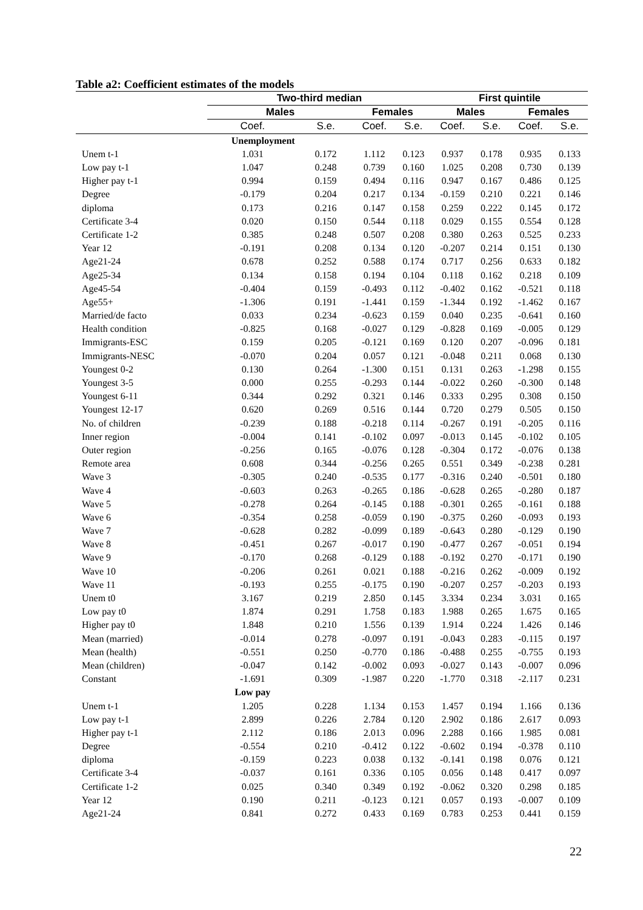Table a2: Coefficient estimates of the models
| | Two-third median | | | | | First quintile | | | |
| --- | --- | --- | --- | --- | --- | --- | --- | --- | --- |
| | Males | | Females | | | Males | | Females | |
| | Coef. | S.e. | Coef. | S.e. | | Coef. | S.e. | Coef. | S.e. |
| | Unemployment | | | | | | | | |
| Unem t-1 | 1.031 | 0.172 | 1.112 | 0.123 | | 0.937 | 0.178 | 0.935 | 0.133 |
| Low pay t-1 | 1.047 | 0.248 | 0.739 | 0.160 | | 1.025 | 0.208 | 0.730 | 0.139 |
| Higher pay t-1 | 0.994 | 0.159 | 0.494 | 0.116 | | 0.947 | 0.167 | 0.486 | 0.125 |
| Degree | -0.179 | 0.204 | 0.217 | 0.134 | | -0.159 | 0.210 | 0.221 | 0.146 |
| diploma | 0.173 | 0.216 | 0.147 | 0.158 | | 0.259 | 0.222 | 0.145 | 0.172 |
| Certificate 3-4 | 0.020 | 0.150 | 0.544 | 0.118 | | 0.029 | 0.155 | 0.554 | 0.128 |
| Certificate 1-2 | 0.385 | 0.248 | 0.507 | 0.208 | | 0.380 | 0.263 | 0.525 | 0.233 |
| Year 12 | -0.191 | 0.208 | 0.134 | 0.120 | | -0.207 | 0.214 | 0.151 | 0.130 |
| Age21-24 | 0.678 | 0.252 | 0.588 | 0.174 | | 0.717 | 0.256 | 0.633 | 0.182 |
| Age25-34 | 0.134 | 0.158 | 0.194 | 0.104 | | 0.118 | 0.162 | 0.218 | 0.109 |
| Age45-54 | -0.404 | 0.159 | -0.493 | 0.112 | | -0.402 | 0.162 | -0.521 | 0.118 |
| Age55+ | -1.306 | 0.191 | -1.441 | 0.159 | | -1.344 | 0.192 | -1.462 | 0.167 |
| Married/de facto | 0.033 | 0.234 | -0.623 | 0.159 | | 0.040 | 0.235 | -0.641 | 0.160 |
| Health condition | -0.825 | 0.168 | -0.027 | 0.129 | | -0.828 | 0.169 | -0.005 | 0.129 |
| Immigrants-ESC | 0.159 | 0.205 | -0.121 | 0.169 | | 0.120 | 0.207 | -0.096 | 0.181 |
| Immigrants-NESC | -0.070 | 0.204 | 0.057 | 0.121 | | -0.048 | 0.211 | 0.068 | 0.130 |
| Youngest 0-2 | 0.130 | 0.264 | -1.300 | 0.151 | | 0.131 | 0.263 | -1.298 | 0.155 |
| Youngest 3-5 | 0.000 | 0.255 | -0.293 | 0.144 | | -0.022 | 0.260 | -0.300 | 0.148 |
| Youngest 6-11 | 0.344 | 0.292 | 0.321 | 0.146 | | 0.333 | 0.295 | 0.308 | 0.150 |
| Youngest 12-17 | 0.620 | 0.269 | 0.516 | 0.144 | | 0.720 | 0.279 | 0.505 | 0.150 |
| No. of children | -0.239 | 0.188 | -0.218 | 0.114 | | -0.267 | 0.191 | -0.205 | 0.116 |
| Inner region | -0.004 | 0.141 | -0.102 | 0.097 | | -0.013 | 0.145 | -0.102 | 0.105 |
| Outer region | -0.256 | 0.165 | -0.076 | 0.128 | | -0.304 | 0.172 | -0.076 | 0.138 |
| Remote area | 0.608 | 0.344 | -0.256 | 0.265 | | 0.551 | 0.349 | -0.238 | 0.281 |
| Wave 3 | -0.305 | 0.240 | -0.535 | 0.177 | | -0.316 | 0.240 | -0.501 | 0.180 |
| Wave 4 | -0.603 | 0.263 | -0.265 | 0.186 | | -0.628 | 0.265 | -0.280 | 0.187 |
| Wave 5 | -0.278 | 0.264 | -0.145 | 0.188 | | -0.301 | 0.265 | -0.161 | 0.188 |
| Wave 6 | -0.354 | 0.258 | -0.059 | 0.190 | | -0.375 | 0.260 | -0.093 | 0.193 |
| Wave 7 | -0.628 | 0.282 | -0.099 | 0.189 | | -0.643 | 0.280 | -0.129 | 0.190 |
| Wave 8 | -0.451 | 0.267 | -0.017 | 0.190 | | -0.477 | 0.267 | -0.051 | 0.194 |
| Wave 9 | -0.170 | 0.268 | -0.129 | 0.188 | | -0.192 | 0.270 | -0.171 | 0.190 |
| Wave 10 | -0.206 | 0.261 | 0.021 | 0.188 | | -0.216 | 0.262 | -0.009 | 0.192 |
| Wave 11 | -0.193 | 0.255 | -0.175 | 0.190 | | -0.207 | 0.257 | -0.203 | 0.193 |
| Unem t0 | 3.167 | 0.219 | 2.850 | 0.145 | | 3.334 | 0.234 | 3.031 | 0.165 |
| Low pay t0 | 1.874 | 0.291 | 1.758 | 0.183 | | 1.988 | 0.265 | 1.675 | 0.165 |
| Higher pay t0 | 1.848 | 0.210 | 1.556 | 0.139 | | 1.914 | 0.224 | 1.426 | 0.146 |
| Mean (married) | -0.014 | 0.278 | -0.097 | 0.191 | | -0.043 | 0.283 | -0.115 | 0.197 |
| Mean (health) | -0.551 | 0.250 | -0.770 | 0.186 | | -0.488 | 0.255 | -0.755 | 0.193 |
| Mean (children) | -0.047 | 0.142 | -0.002 | 0.093 | | -0.027 | 0.143 | -0.007 | 0.096 |
| Constant | -1.691 | 0.309 | -1.987 | 0.220 | | -1.770 | 0.318 | -2.117 | 0.231 |
| | Low pay | | | | | | | | |
| Unem t-1 | 1.205 | 0.228 | 1.134 | 0.153 | | 1.457 | 0.194 | 1.166 | 0.136 |
| Low pay t-1 | 2.899 | 0.226 | 2.784 | 0.120 | | 2.902 | 0.186 | 2.617 | 0.093 |
| Higher pay t-1 | 2.112 | 0.186 | 2.013 | 0.096 | | 2.288 | 0.166 | 1.985 | 0.081 |
| Degree | -0.554 | 0.210 | -0.412 | 0.122 | | -0.602 | 0.194 | -0.378 | 0.110 |
| diploma | -0.159 | 0.223 | 0.038 | 0.132 | | -0.141 | 0.198 | 0.076 | 0.121 |
| Certificate 3-4 | -0.037 | 0.161 | 0.336 | 0.105 | | 0.056 | 0.148 | 0.417 | 0.097 |
| Certificate 1-2 | 0.025 | 0.340 | 0.349 | 0.192 | | -0.062 | 0.320 | 0.298 | 0.185 |
| Year 12 | 0.190 | 0.211 | -0.123 | 0.121 | | 0.057 | 0.193 | -0.007 | 0.109 |
| Age21-24 | 0.841 | 0.272 | 0.433 | 0.169 | | 0.783 | 0.253 | 0.441 | 0.159 |
22